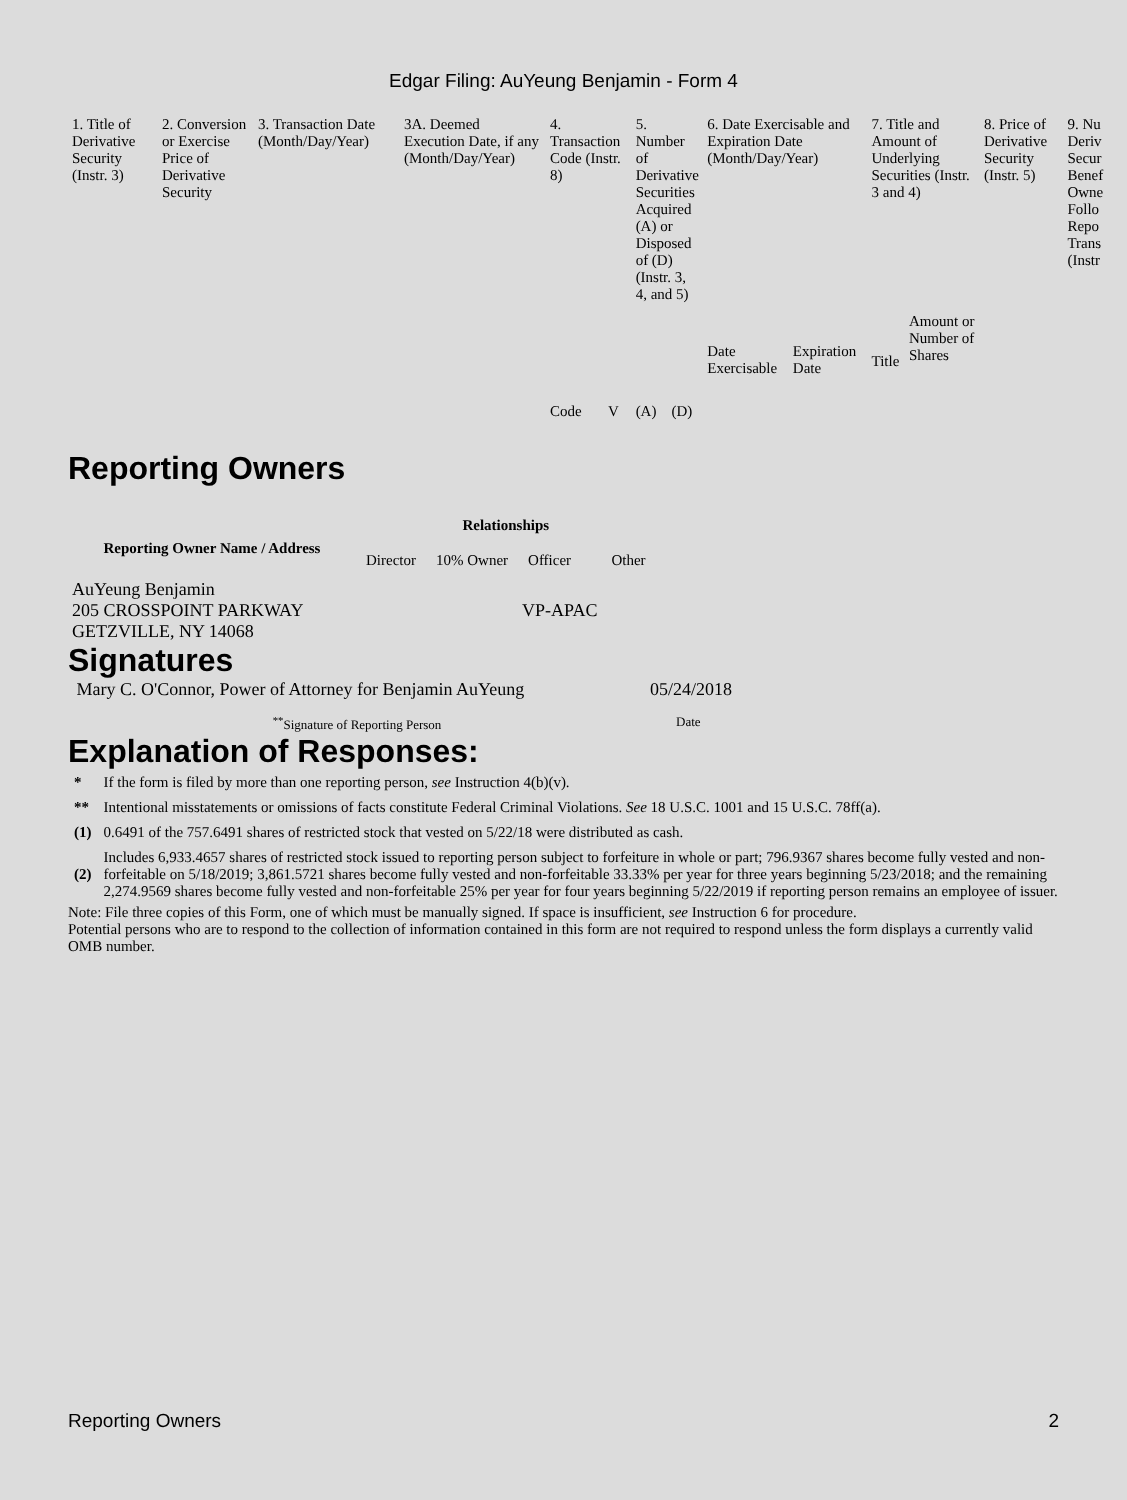Edgar Filing: AuYeung Benjamin - Form 4
| 1. Title of Derivative Security (Instr. 3) | 2. Conversion or Exercise Price of Derivative Security | 3. Transaction Date (Month/Day/Year) | 3A. Deemed Execution Date, if any (Month/Day/Year) | 4. Transaction Code (Instr. 8) | | 5. Number of Derivative Securities Acquired (A) or Disposed of (D) (Instr. 3, 4, and 5) | | 6. Date Exercisable and Expiration Date (Month/Day/Year) | | 7. Title and Amount of Underlying Securities (Instr. 3 and 4) | | 8. Price of Derivative Security (Instr. 5) | 9. Nu Deriv Secur Benef Owne Follo Repo Trans (Instr |
| | | | | Code | V | (A) | (D) | Date Exercisable | Expiration Date | Title | Amount or Number of Shares | | |
Reporting Owners
| Reporting Owner Name / Address | Relationships | | | |
| --- | --- | --- | --- | --- |
| | Director | 10% Owner | Officer | Other |
| AuYeung Benjamin 205 CROSSPOINT PARKWAY GETZVILLE, NY 14068 | | | VP-APAC | |
Signatures
| Mary C. O'Connor, Power of Attorney for Benjamin AuYeung | 05/24/2018 |
| <sup>**</sup> Signature of Reporting Person | Date |
Explanation of Responses:
| * | If the form is filed by more than one reporting person, see Instruction 4(b)(v). |
| ** | Intentional misstatements or omissions of facts constitute Federal Criminal Violations. See 18 U.S.C. 1001 and 15 U.S.C. 78ff(a). |
| (1) | 0.6491 of the 757.6491 shares of restricted stock that vested on 5/22/18 were distributed as cash. |
| (2) | Includes 6,933.4657 shares of restricted stock issued to reporting person subject to forfeiture in whole or part; 796.9367 shares become fully vested and non-forfeitable on 5/18/2019; 3,861.5721 shares become fully vested and non-forfeitable 33.33% per year for three years beginning 5/23/2018; and the remaining 2,274.9569 shares become fully vested and non-forfeitable 25% per year for four years beginning 5/22/2019 if reporting person remains an employee of issuer. |
Note: File three copies of this Form, one of which must be manually signed. If space is insufficient, see Instruction 6 for procedure.
Potential persons who are to respond to the collection of information contained in this form are not required to respond unless the form displays a currently valid OMB number.
Reporting Owners 2